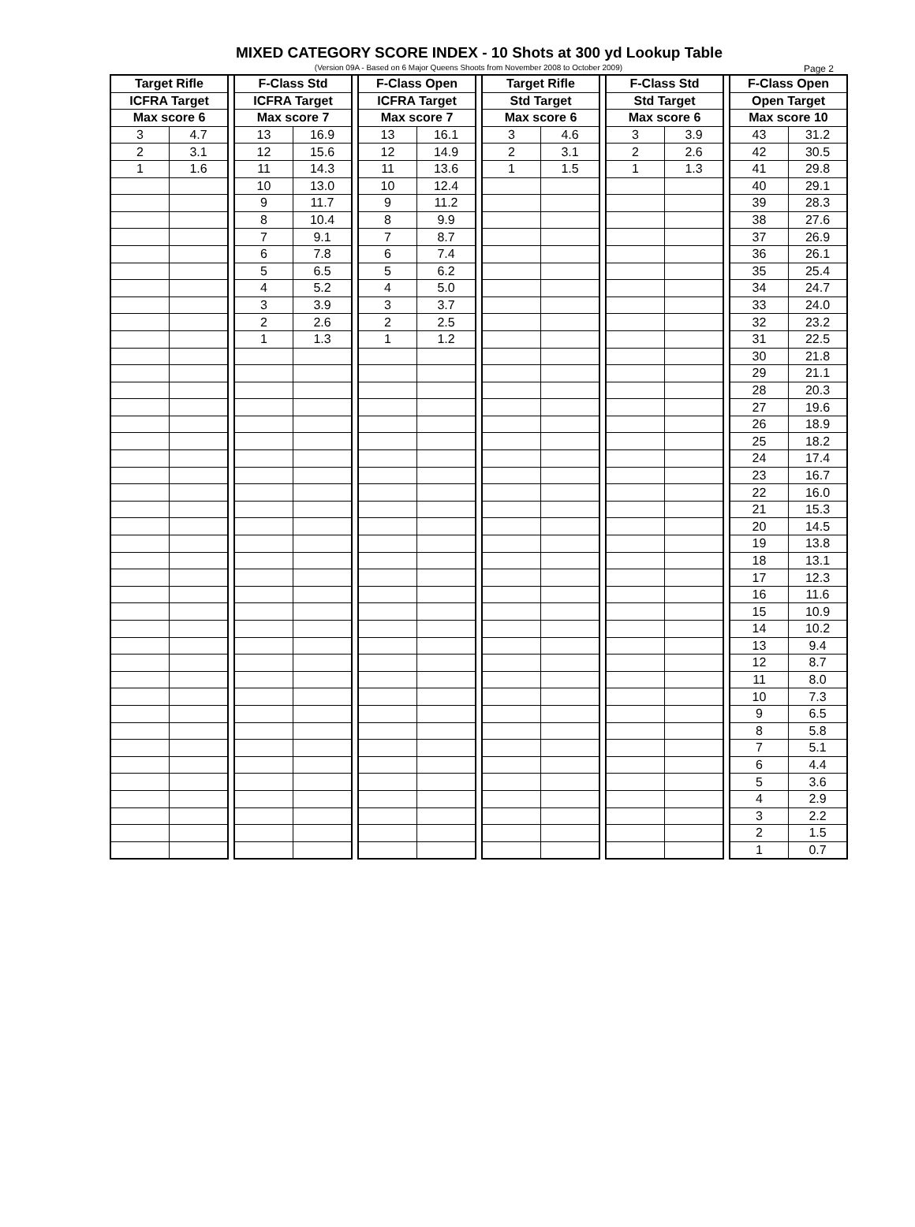MIXED CATEGORY SCORE INDEX - 10 Shots at 300 yd Lookup Table
(Version 09A - Based on 6 Major Queens Shoots from November 2008 to October 2009) Page 2
| Target Rifle | | | F-Class Std | | | F-Class Open | | | Target Rifle | | | F-Class Std | | | F-Class Open | |
| --- | --- | --- | --- | --- | --- | --- | --- | --- | --- | --- | --- | --- | --- | --- | --- | --- |
| ICFRA Target | | | ICFRA Target | | | ICFRA Target | | | Std Target | | | Std Target | | | Open Target | |
| Max score 6 | | | Max score 7 | | | Max score 7 | | | Max score 6 | | | Max score 6 | | | Max score 10 | |
| 3 | 4.7 | | 13 | 16.9 | | 13 | 16.1 | | 3 | 4.6 | | 3 | 3.9 | | 43 | 31.2 |
| 2 | 3.1 | | 12 | 15.6 | | 12 | 14.9 | | 2 | 3.1 | | 2 | 2.6 | | 42 | 30.5 |
| 1 | 1.6 | | 11 | 14.3 | | 11 | 13.6 | | 1 | 1.5 | | 1 | 1.3 | | 41 | 29.8 |
| | | | 10 | 13.0 | | 10 | 12.4 | | | | | | | | 40 | 29.1 |
| | | | 9 | 11.7 | | 9 | 11.2 | | | | | | | | 39 | 28.3 |
| | | | 8 | 10.4 | | 8 | 9.9 | | | | | | | | 38 | 27.6 |
| | | | 7 | 9.1 | | 7 | 8.7 | | | | | | | | 37 | 26.9 |
| | | | 6 | 7.8 | | 6 | 7.4 | | | | | | | | 36 | 26.1 |
| | | | 5 | 6.5 | | 5 | 6.2 | | | | | | | | 35 | 25.4 |
| | | | 4 | 5.2 | | 4 | 5.0 | | | | | | | | 34 | 24.7 |
| | | | 3 | 3.9 | | 3 | 3.7 | | | | | | | | 33 | 24.0 |
| | | | 2 | 2.6 | | 2 | 2.5 | | | | | | | | 32 | 23.2 |
| | | | 1 | 1.3 | | 1 | 1.2 | | | | | | | | 31 | 22.5 |
| | | | | | | | | | | | | | | | 30 | 21.8 |
| | | | | | | | | | | | | | | | 29 | 21.1 |
| | | | | | | | | | | | | | | | 28 | 20.3 |
| | | | | | | | | | | | | | | | 27 | 19.6 |
| | | | | | | | | | | | | | | | 26 | 18.9 |
| | | | | | | | | | | | | | | | 25 | 18.2 |
| | | | | | | | | | | | | | | | 24 | 17.4 |
| | | | | | | | | | | | | | | | 23 | 16.7 |
| | | | | | | | | | | | | | | | 22 | 16.0 |
| | | | | | | | | | | | | | | | 21 | 15.3 |
| | | | | | | | | | | | | | | | 20 | 14.5 |
| | | | | | | | | | | | | | | | 19 | 13.8 |
| | | | | | | | | | | | | | | | 18 | 13.1 |
| | | | | | | | | | | | | | | | 17 | 12.3 |
| | | | | | | | | | | | | | | | 16 | 11.6 |
| | | | | | | | | | | | | | | | 15 | 10.9 |
| | | | | | | | | | | | | | | | 14 | 10.2 |
| | | | | | | | | | | | | | | | 13 | 9.4 |
| | | | | | | | | | | | | | | | 12 | 8.7 |
| | | | | | | | | | | | | | | | 11 | 8.0 |
| | | | | | | | | | | | | | | | 10 | 7.3 |
| | | | | | | | | | | | | | | | 9 | 6.5 |
| | | | | | | | | | | | | | | | 8 | 5.8 |
| | | | | | | | | | | | | | | | 7 | 5.1 |
| | | | | | | | | | | | | | | | 6 | 4.4 |
| | | | | | | | | | | | | | | | 5 | 3.6 |
| | | | | | | | | | | | | | | | 4 | 2.9 |
| | | | | | | | | | | | | | | | 3 | 2.2 |
| | | | | | | | | | | | | | | | 2 | 1.5 |
| | | | | | | | | | | | | | | | 1 | 0.7 |